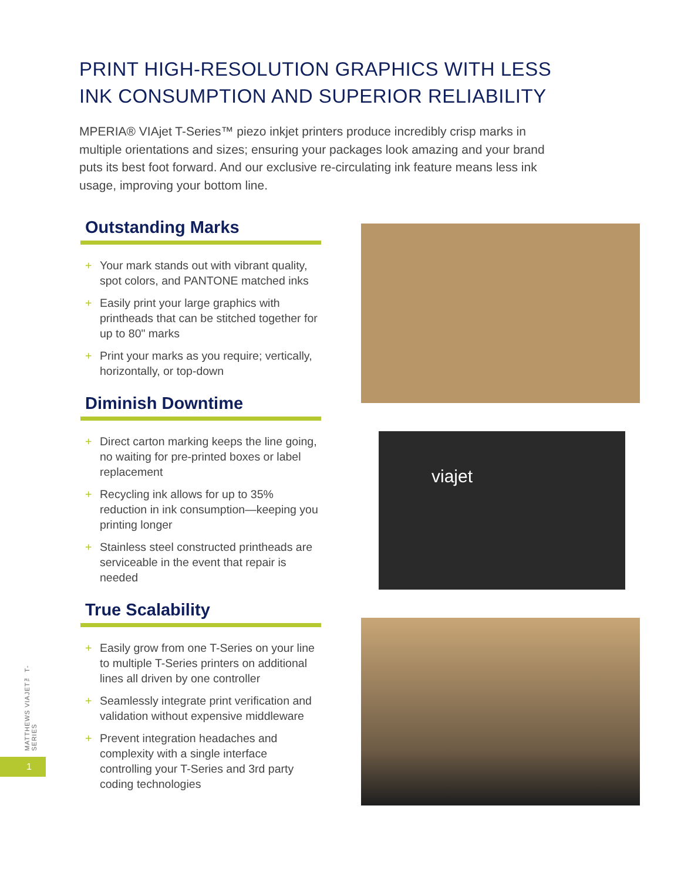PRINT HIGH-RESOLUTION GRAPHICS WITH LESS
INK CONSUMPTION AND SUPERIOR RELIABILITY
MPERIA® VIAjet T-Series™ piezo inkjet printers produce incredibly crisp marks in multiple orientations and sizes; ensuring your packages look amazing and your brand puts its best foot forward. And our exclusive re-circulating ink feature means less ink usage, improving your bottom line.
Outstanding Marks
+ Your mark stands out with vibrant quality, spot colors, and PANTONE matched inks
+ Easily print your large graphics with printheads that can be stitched together for up to 80" marks
+ Print your marks as you require; vertically, horizontally, or top-down
Diminish Downtime
+ Direct carton marking keeps the line going, no waiting for pre-printed boxes or label replacement
+ Recycling ink allows for up to 35% reduction in ink consumption—keeping you printing longer
+ Stainless steel constructed printheads are serviceable in the event that repair is needed
True Scalability
+ Easily grow from one T-Series on your line to multiple T-Series printers on additional lines all driven by one controller
+ Seamlessly integrate print verification and validation without expensive middleware
+ Prevent integration headaches and complexity with a single interface controlling your T-Series and 3rd party coding technologies
viajet
MATTHEWS VIAJET™ T-SERIES
1